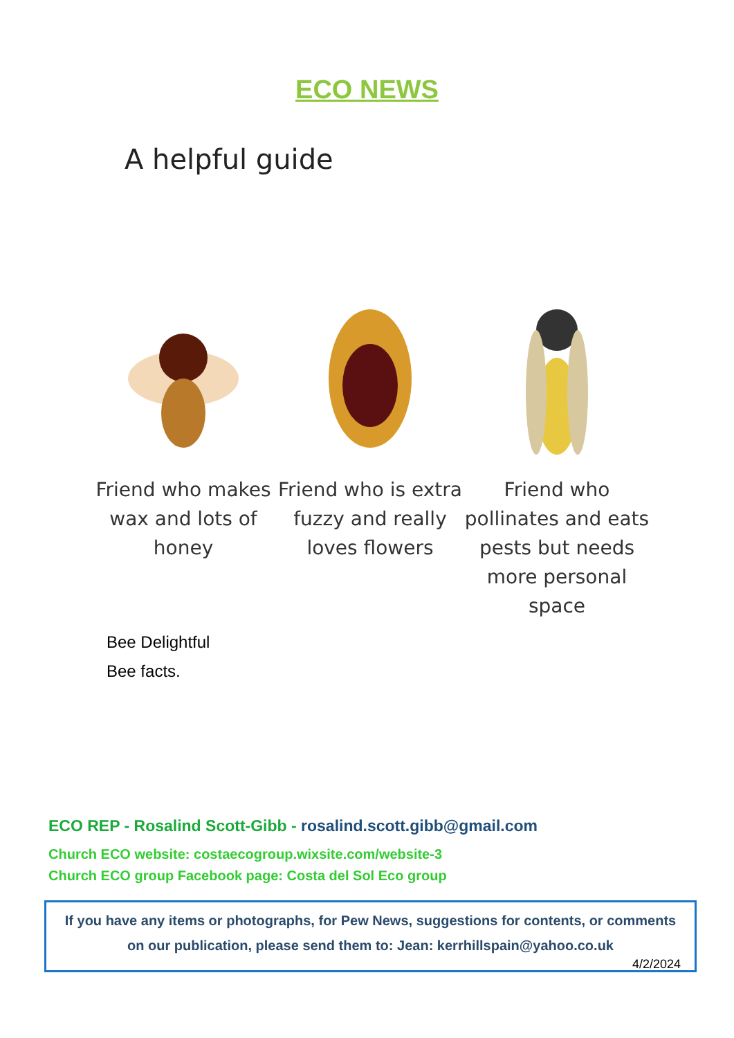ECO NEWS
A helpful guide
Friend who makes wax and lots of honey
Friend who is extra fuzzy and really loves flowers
Friend who pollinates and eats pests but needs more personal space
Bee Delightful
Bee facts.
ECO REP - Rosalind Scott-Gibb - rosalind.scott.gibb@gmail.com
Church ECO website: costaecogroup.wixsite.com/website-3
Church ECO group Facebook page: Costa del Sol Eco group
If you have any items or photographs, for Pew News, suggestions for contents, or comments on our publication, please send them to: Jean: kerrhillspain@yahoo.co.uk
4/2/2024